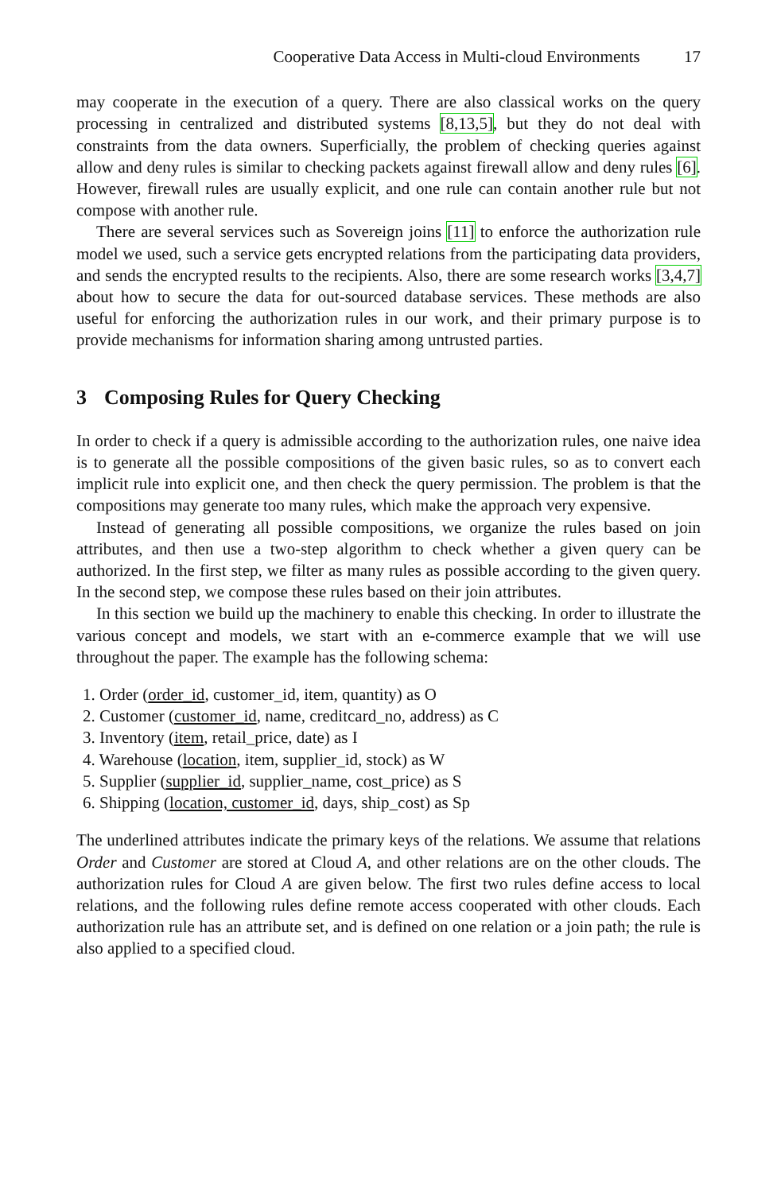Cooperative Data Access in Multi-cloud Environments 17
may cooperate in the execution of a query. There are also classical works on the query processing in centralized and distributed systems [8,13,5], but they do not deal with constraints from the data owners. Superficially, the problem of checking queries against allow and deny rules is similar to checking packets against firewall allow and deny rules [6]. However, firewall rules are usually explicit, and one rule can contain another rule but not compose with another rule.
There are several services such as Sovereign joins [11] to enforce the authorization rule model we used, such a service gets encrypted relations from the participating data providers, and sends the encrypted results to the recipients. Also, there are some research works [3,4,7] about how to secure the data for out-sourced database services. These methods are also useful for enforcing the authorization rules in our work, and their primary purpose is to provide mechanisms for information sharing among untrusted parties.
3 Composing Rules for Query Checking
In order to check if a query is admissible according to the authorization rules, one naive idea is to generate all the possible compositions of the given basic rules, so as to convert each implicit rule into explicit one, and then check the query permission. The problem is that the compositions may generate too many rules, which make the approach very expensive.
Instead of generating all possible compositions, we organize the rules based on join attributes, and then use a two-step algorithm to check whether a given query can be authorized. In the first step, we filter as many rules as possible according to the given query. In the second step, we compose these rules based on their join attributes.
In this section we build up the machinery to enable this checking. In order to illustrate the various concept and models, we start with an e-commerce example that we will use throughout the paper. The example has the following schema:
1. Order (order_id, customer_id, item, quantity) as O
2. Customer (customer_id, name, creditcard_no, address) as C
3. Inventory (item, retail_price, date) as I
4. Warehouse (location, item, supplier_id, stock) as W
5. Supplier (supplier_id, supplier_name, cost_price) as S
6. Shipping (location, customer_id, days, ship_cost) as Sp
The underlined attributes indicate the primary keys of the relations. We assume that relations Order and Customer are stored at Cloud A, and other relations are on the other clouds. The authorization rules for Cloud A are given below. The first two rules define access to local relations, and the following rules define remote access cooperated with other clouds. Each authorization rule has an attribute set, and is defined on one relation or a join path; the rule is also applied to a specified cloud.